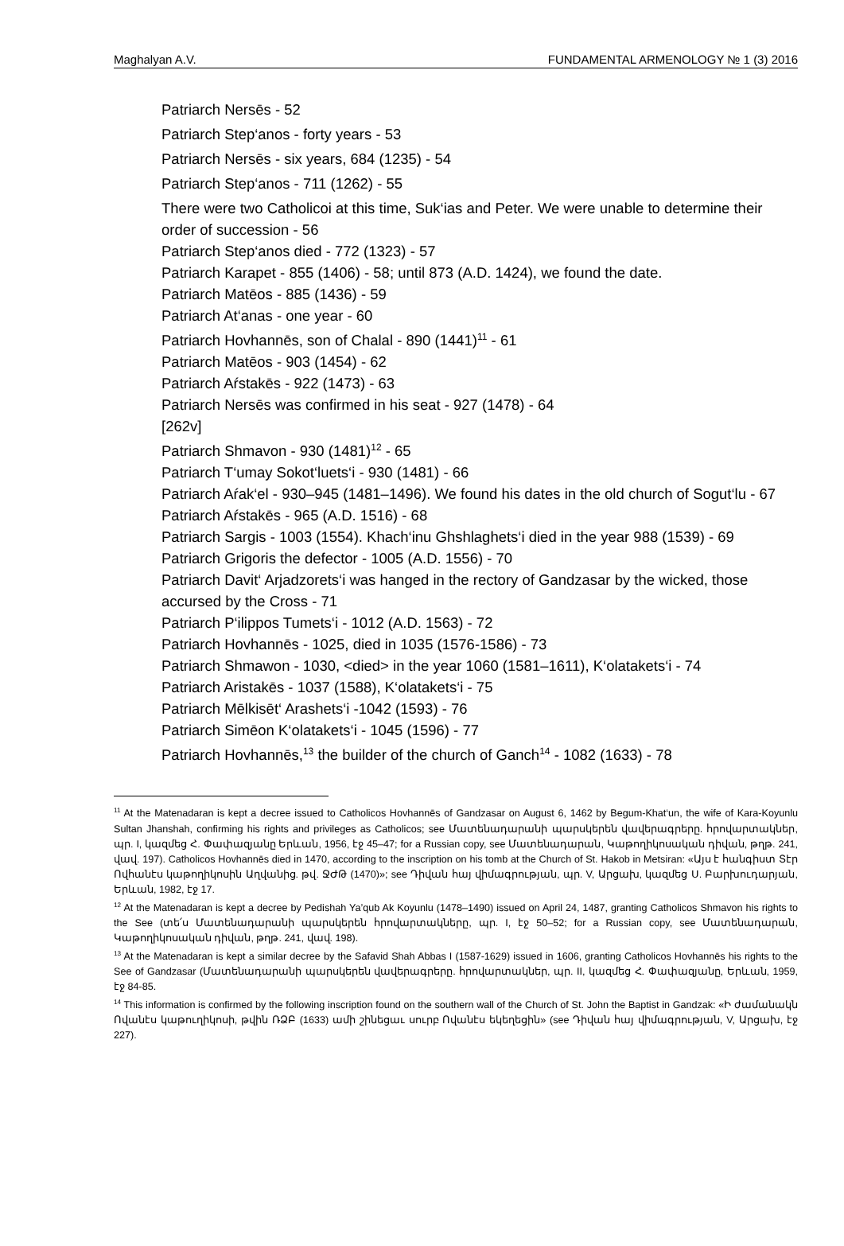Maghalyan A.V. FUNDAMENTAL ARMENOLOGY № 1 (3) 2016
Patriarch Nersēs - 52
Patriarch Step‘anos - forty years - 53
Patriarch Nersēs - six years, 684 (1235) - 54
Patriarch Step‘anos - 711 (1262) - 55
There were two Catholicoi at this time, Suk‘ias and Peter. We were unable to determine their order of succession - 56
Patriarch Step‘anos died - 772 (1323) - 57
Patriarch Karapet - 855 (1406) - 58; until 873 (A.D. 1424), we found the date.
Patriarch Matēos - 885 (1436) - 59
Patriarch At‘anas - one year - 60
Patriarch Hovhannēs, son of Chalal - 890 (1441)<sup>11</sup> - 61
Patriarch Matēos - 903 (1454) - 62
Patriarch Aŕstakēs - 922 (1473) - 63
Patriarch Nersēs was confirmed in his seat - 927 (1478) - 64
[262v]
Patriarch Shmavon - 930 (1481)<sup>12</sup> - 65
Patriarch T‘umay Sokot‘luets‘i - 930 (1481) - 66
Patriarch Aŕak‘el - 930–945 (1481–1496). We found his dates in the old church of Sogut‘lu - 67
Patriarch Aŕstakēs - 965 (A.D. 1516) - 68
Patriarch Sargis - 1003 (1554). Khach‘inu Ghshlaghets‘i died in the year 988 (1539) - 69
Patriarch Grigoris the defector - 1005 (A.D. 1556) - 70
Patriarch Davit‘ Arjadzorets‘i was hanged in the rectory of Gandzasar by the wicked, those accursed by the Cross - 71
Patriarch P‘ilippos Tumets‘i - 1012 (A.D. 1563) - 72
Patriarch Hovhannēs - 1025, died in 1035 (1576-1586) - 73
Patriarch Shmawon - 1030, <died> in the year 1060 (1581–1611), K‘olatakets‘i - 74
Patriarch Aristakēs - 1037 (1588), K‘olatakets‘i - 75
Patriarch Mēlkisēt‘ Arashets‘i -1042 (1593) - 76
Patriarch Simēon K‘olatakets‘i - 1045 (1596) - 77
Patriarch Hovhannēs,<sup>13</sup> the builder of the church of Ganch<sup>14</sup> - 1082 (1633) - 78
<sup>11</sup> At the Matenadaran is kept a decree issued to Catholicos Hovhannēs of Gandzasar on August 6, 1462 by Begum-Khat‘un, the wife of Kara-Koyunlu Sultan Jhanshah, confirming his rights and privileges as Catholicos; see Մատենադարանի պարսկերեն վավերագրերը. հրովարտակներ, պր. I, կազմեց Հ. Փափազյանը Երևան, 1956, էջ 45–47; for a Russian copy, see Մատենադարան, Կաթողիկոսական դիվան, թղթ. 241, վավ. 197). Catholicos Hovhannēs died in 1470, according to the inscription on his tomb at the Church of St. Hakob in Metsiran: «Այս է հանգիստ Տէր Ովհանէս կաթողիկոսին Աղվանից. թվ. ՋԺԹ (1470)»; see Դիվան հայ վիմագրության, պր. V, Արցախ, կազմեց Ս. Բարխուդարյան, Երևան, 1982, էջ 17.
<sup>12</sup> At the Matenadaran is kept a decree by Pedishah Ya’qub Ak Koyunlu (1478–1490) issued on April 24, 1487, granting Catholicos Shmavon his rights to the See (տե՛ս Մատենադարանի պարսկերեն հրովարտակները, պր. I, էջ 50–52; for a Russian copy, see Մատենադարան, Կաթողիկոսական դիվան, թղթ. 241, վավ. 198).
<sup>13</sup> At the Matenadaran is kept a similar decree by the Safavid Shah Abbas I (1587-1629) issued in 1606, granting Catholicos Hovhannēs his rights to the See of Gandzasar (Մատենադարանի պարսկերեն վավերագրերը. հրովարտակներ, պր. II, կազմեց Հ. Փափազյանը, Երևան, 1959, էջ 84-85.
<sup>14</sup> This information is confirmed by the following inscription found on the southern wall of the Church of St. John the Baptist in Gandzak: «Ի ժամանակն Ովանէս կաթուղիկոսի, թվին ՌՁԲ (1633) ամի շինեցաւ սուրբ Ովանէս եկեղեցին» (see Դիվան հայ վիմագրության, V, Արցախ, էջ 227).